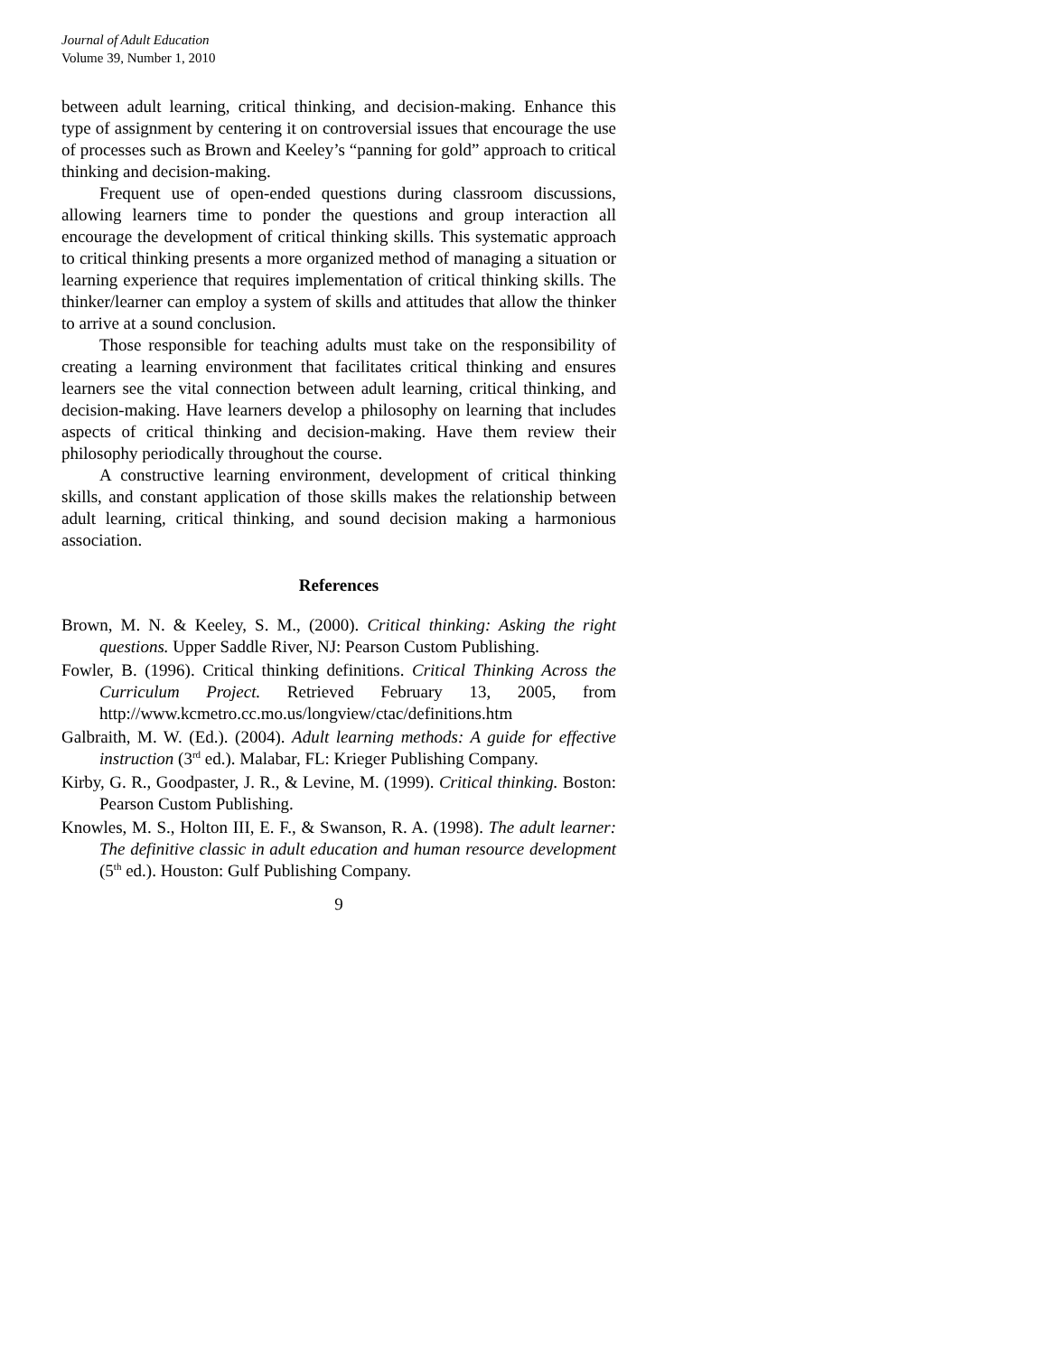Journal of Adult Education
Volume 39, Number 1, 2010
between adult learning, critical thinking, and decision-making. Enhance this type of assignment by centering it on controversial issues that encourage the use of processes such as Brown and Keeley’s “panning for gold” approach to critical thinking and decision-making.
Frequent use of open-ended questions during classroom discussions, allowing learners time to ponder the questions and group interaction all encourage the development of critical thinking skills. This systematic approach to critical thinking presents a more organized method of managing a situation or learning experience that requires implementation of critical thinking skills. The thinker/learner can employ a system of skills and attitudes that allow the thinker to arrive at a sound conclusion.
Those responsible for teaching adults must take on the responsibility of creating a learning environment that facilitates critical thinking and ensures learners see the vital connection between adult learning, critical thinking, and decision-making. Have learners develop a philosophy on learning that includes aspects of critical thinking and decision-making. Have them review their philosophy periodically throughout the course.
A constructive learning environment, development of critical thinking skills, and constant application of those skills makes the relationship between adult learning, critical thinking, and sound decision making a harmonious association.
References
Brown, M. N. & Keeley, S. M., (2000). Critical thinking: Asking the right questions. Upper Saddle River, NJ: Pearson Custom Publishing.
Fowler, B. (1996). Critical thinking definitions. Critical Thinking Across the Curriculum Project. Retrieved February 13, 2005, from http://www.kcmetro.cc.mo.us/longview/ctac/definitions.htm
Galbraith, M. W. (Ed.). (2004). Adult learning methods: A guide for effective instruction (3<sup>rd</sup> ed.). Malabar, FL: Krieger Publishing Company.
Kirby, G. R., Goodpaster, J. R., & Levine, M. (1999). Critical thinking. Boston: Pearson Custom Publishing.
Knowles, M. S., Holton III, E. F., & Swanson, R. A. (1998). The adult learner: The definitive classic in adult education and human resource development (5<sup>th</sup> ed.). Houston: Gulf Publishing Company.
9